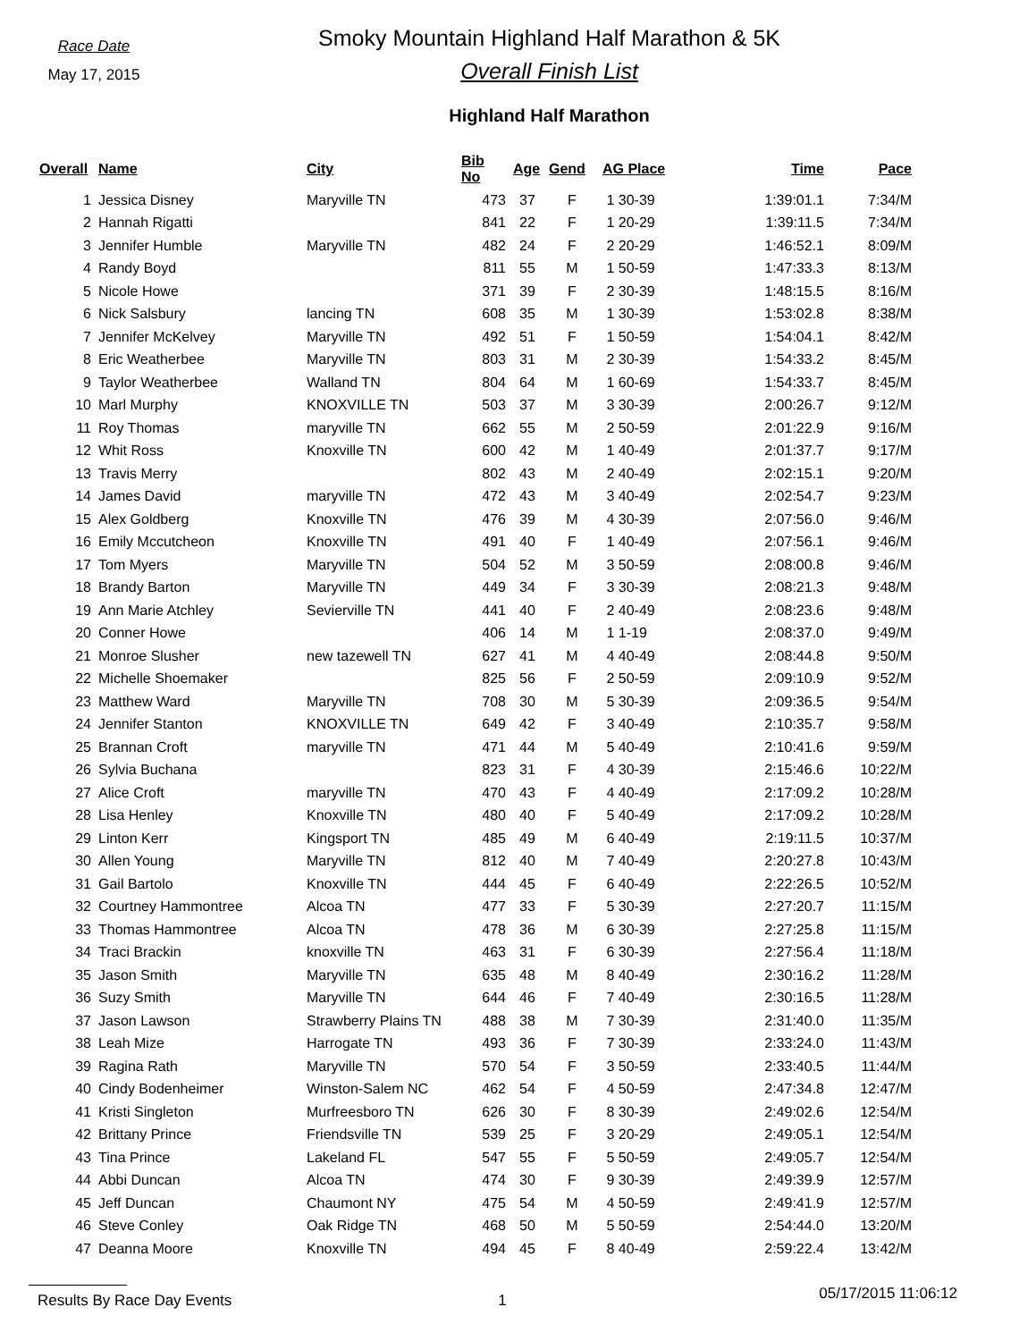Race Date
May 17, 2015
Smoky Mountain Highland Half Marathon & 5K
Overall Finish List
Highland Half Marathon
| Overall | Name | City | Bib No | Age | Gend | AG Place | Time | Pace |
| --- | --- | --- | --- | --- | --- | --- | --- | --- |
| 1 | Jessica Disney | Maryville TN | 473 | 37 | F | 1 30-39 | 1:39:01.1 | 7:34/M |
| 2 | Hannah Rigatti | | 841 | 22 | F | 1 20-29 | 1:39:11.5 | 7:34/M |
| 3 | Jennifer Humble | Maryville TN | 482 | 24 | F | 2 20-29 | 1:46:52.1 | 8:09/M |
| 4 | Randy Boyd | | 811 | 55 | M | 1 50-59 | 1:47:33.3 | 8:13/M |
| 5 | Nicole Howe | | 371 | 39 | F | 2 30-39 | 1:48:15.5 | 8:16/M |
| 6 | Nick Salsbury | lancing TN | 608 | 35 | M | 1 30-39 | 1:53:02.8 | 8:38/M |
| 7 | Jennifer McKelvey | Maryville TN | 492 | 51 | F | 1 50-59 | 1:54:04.1 | 8:42/M |
| 8 | Eric Weatherbee | Maryville TN | 803 | 31 | M | 2 30-39 | 1:54:33.2 | 8:45/M |
| 9 | Taylor Weatherbee | Walland TN | 804 | 64 | M | 1 60-69 | 1:54:33.7 | 8:45/M |
| 10 | Marl Murphy | KNOXVILLE TN | 503 | 37 | M | 3 30-39 | 2:00:26.7 | 9:12/M |
| 11 | Roy Thomas | maryville TN | 662 | 55 | M | 2 50-59 | 2:01:22.9 | 9:16/M |
| 12 | Whit Ross | Knoxville TN | 600 | 42 | M | 1 40-49 | 2:01:37.7 | 9:17/M |
| 13 | Travis Merry | | 802 | 43 | M | 2 40-49 | 2:02:15.1 | 9:20/M |
| 14 | James David | maryville TN | 472 | 43 | M | 3 40-49 | 2:02:54.7 | 9:23/M |
| 15 | Alex Goldberg | Knoxville TN | 476 | 39 | M | 4 30-39 | 2:07:56.0 | 9:46/M |
| 16 | Emily Mccutcheon | Knoxville TN | 491 | 40 | F | 1 40-49 | 2:07:56.1 | 9:46/M |
| 17 | Tom Myers | Maryville TN | 504 | 52 | M | 3 50-59 | 2:08:00.8 | 9:46/M |
| 18 | Brandy Barton | Maryville TN | 449 | 34 | F | 3 30-39 | 2:08:21.3 | 9:48/M |
| 19 | Ann Marie Atchley | Sevierville TN | 441 | 40 | F | 2 40-49 | 2:08:23.6 | 9:48/M |
| 20 | Conner Howe | | 406 | 14 | M | 1 1-19 | 2:08:37.0 | 9:49/M |
| 21 | Monroe Slusher | new tazewell TN | 627 | 41 | M | 4 40-49 | 2:08:44.8 | 9:50/M |
| 22 | Michelle Shoemaker | | 825 | 56 | F | 2 50-59 | 2:09:10.9 | 9:52/M |
| 23 | Matthew Ward | Maryville TN | 708 | 30 | M | 5 30-39 | 2:09:36.5 | 9:54/M |
| 24 | Jennifer Stanton | KNOXVILLE TN | 649 | 42 | F | 3 40-49 | 2:10:35.7 | 9:58/M |
| 25 | Brannan Croft | maryville TN | 471 | 44 | M | 5 40-49 | 2:10:41.6 | 9:59/M |
| 26 | Sylvia Buchana | | 823 | 31 | F | 4 30-39 | 2:15:46.6 | 10:22/M |
| 27 | Alice Croft | maryville TN | 470 | 43 | F | 4 40-49 | 2:17:09.2 | 10:28/M |
| 28 | Lisa Henley | Knoxville TN | 480 | 40 | F | 5 40-49 | 2:17:09.2 | 10:28/M |
| 29 | Linton Kerr | Kingsport TN | 485 | 49 | M | 6 40-49 | 2:19:11.5 | 10:37/M |
| 30 | Allen Young | Maryville TN | 812 | 40 | M | 7 40-49 | 2:20:27.8 | 10:43/M |
| 31 | Gail Bartolo | Knoxville TN | 444 | 45 | F | 6 40-49 | 2:22:26.5 | 10:52/M |
| 32 | Courtney Hammontree | Alcoa TN | 477 | 33 | F | 5 30-39 | 2:27:20.7 | 11:15/M |
| 33 | Thomas Hammontree | Alcoa TN | 478 | 36 | M | 6 30-39 | 2:27:25.8 | 11:15/M |
| 34 | Traci Brackin | knoxville TN | 463 | 31 | F | 6 30-39 | 2:27:56.4 | 11:18/M |
| 35 | Jason Smith | Maryville TN | 635 | 48 | M | 8 40-49 | 2:30:16.2 | 11:28/M |
| 36 | Suzy Smith | Maryville TN | 644 | 46 | F | 7 40-49 | 2:30:16.5 | 11:28/M |
| 37 | Jason Lawson | Strawberry Plains TN | 488 | 38 | M | 7 30-39 | 2:31:40.0 | 11:35/M |
| 38 | Leah Mize | Harrogate TN | 493 | 36 | F | 7 30-39 | 2:33:24.0 | 11:43/M |
| 39 | Ragina Rath | Maryville TN | 570 | 54 | F | 3 50-59 | 2:33:40.5 | 11:44/M |
| 40 | Cindy Bodenheimer | Winston-Salem NC | 462 | 54 | F | 4 50-59 | 2:47:34.8 | 12:47/M |
| 41 | Kristi Singleton | Murfreesboro TN | 626 | 30 | F | 8 30-39 | 2:49:02.6 | 12:54/M |
| 42 | Brittany Prince | Friendsville TN | 539 | 25 | F | 3 20-29 | 2:49:05.1 | 12:54/M |
| 43 | Tina Prince | Lakeland FL | 547 | 55 | F | 5 50-59 | 2:49:05.7 | 12:54/M |
| 44 | Abbi Duncan | Alcoa TN | 474 | 30 | F | 9 30-39 | 2:49:39.9 | 12:57/M |
| 45 | Jeff Duncan | Chaumont NY | 475 | 54 | M | 4 50-59 | 2:49:41.9 | 12:57/M |
| 46 | Steve Conley | Oak Ridge TN | 468 | 50 | M | 5 50-59 | 2:54:44.0 | 13:20/M |
| 47 | Deanna Moore | Knoxville TN | 494 | 45 | F | 8 40-49 | 2:59:22.4 | 13:42/M |
Results By Race Day Events 1
05/17/2015 11:06:12